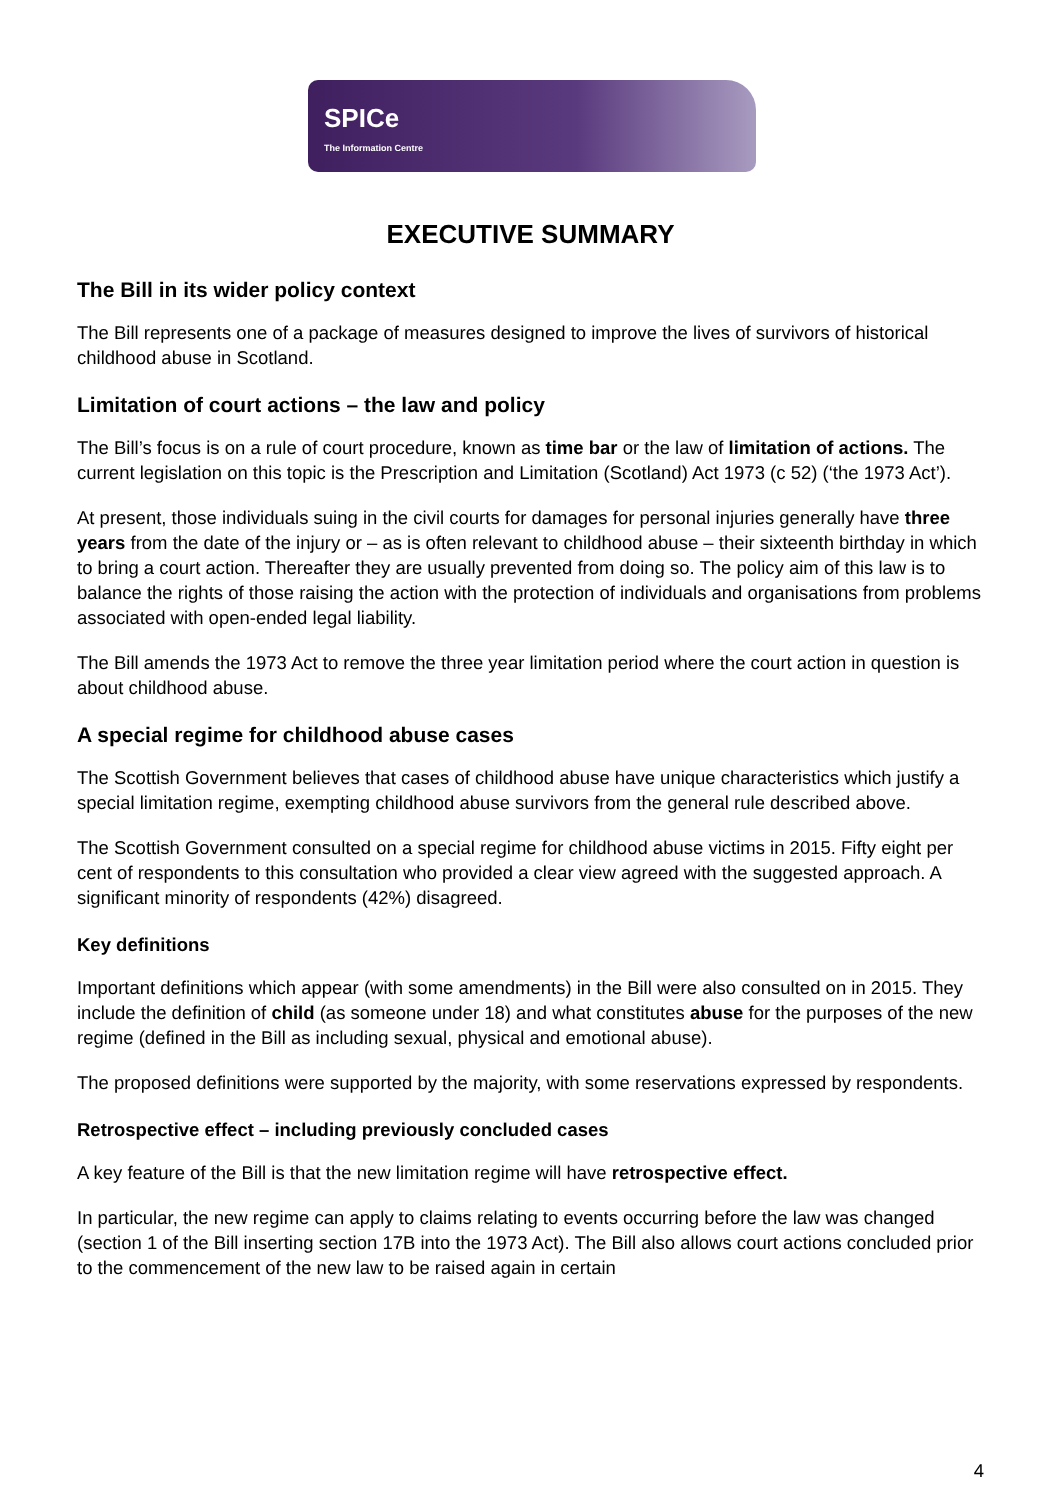SPICe
The Information Centre
EXECUTIVE SUMMARY
The Bill in its wider policy context
The Bill represents one of a package of measures designed to improve the lives of survivors of historical childhood abuse in Scotland.
Limitation of court actions – the law and policy
The Bill’s focus is on a rule of court procedure, known as time bar or the law of limitation of actions. The current legislation on this topic is the Prescription and Limitation (Scotland) Act 1973 (c 52) (‘the 1973 Act’).
At present, those individuals suing in the civil courts for damages for personal injuries generally have three years from the date of the injury or – as is often relevant to childhood abuse – their sixteenth birthday in which to bring a court action. Thereafter they are usually prevented from doing so. The policy aim of this law is to balance the rights of those raising the action with the protection of individuals and organisations from problems associated with open-ended legal liability.
The Bill amends the 1973 Act to remove the three year limitation period where the court action in question is about childhood abuse.
A special regime for childhood abuse cases
The Scottish Government believes that cases of childhood abuse have unique characteristics which justify a special limitation regime, exempting childhood abuse survivors from the general rule described above.
The Scottish Government consulted on a special regime for childhood abuse victims in 2015. Fifty eight per cent of respondents to this consultation who provided a clear view agreed with the suggested approach. A significant minority of respondents (42%) disagreed.
Key definitions
Important definitions which appear (with some amendments) in the Bill were also consulted on in 2015. They include the definition of child (as someone under 18) and what constitutes abuse for the purposes of the new regime (defined in the Bill as including sexual, physical and emotional abuse).
The proposed definitions were supported by the majority, with some reservations expressed by respondents.
Retrospective effect – including previously concluded cases
A key feature of the Bill is that the new limitation regime will have retrospective effect.
In particular, the new regime can apply to claims relating to events occurring before the law was changed (section 1 of the Bill inserting section 17B into the 1973 Act). The Bill also allows court actions concluded prior to the commencement of the new law to be raised again in certain
4